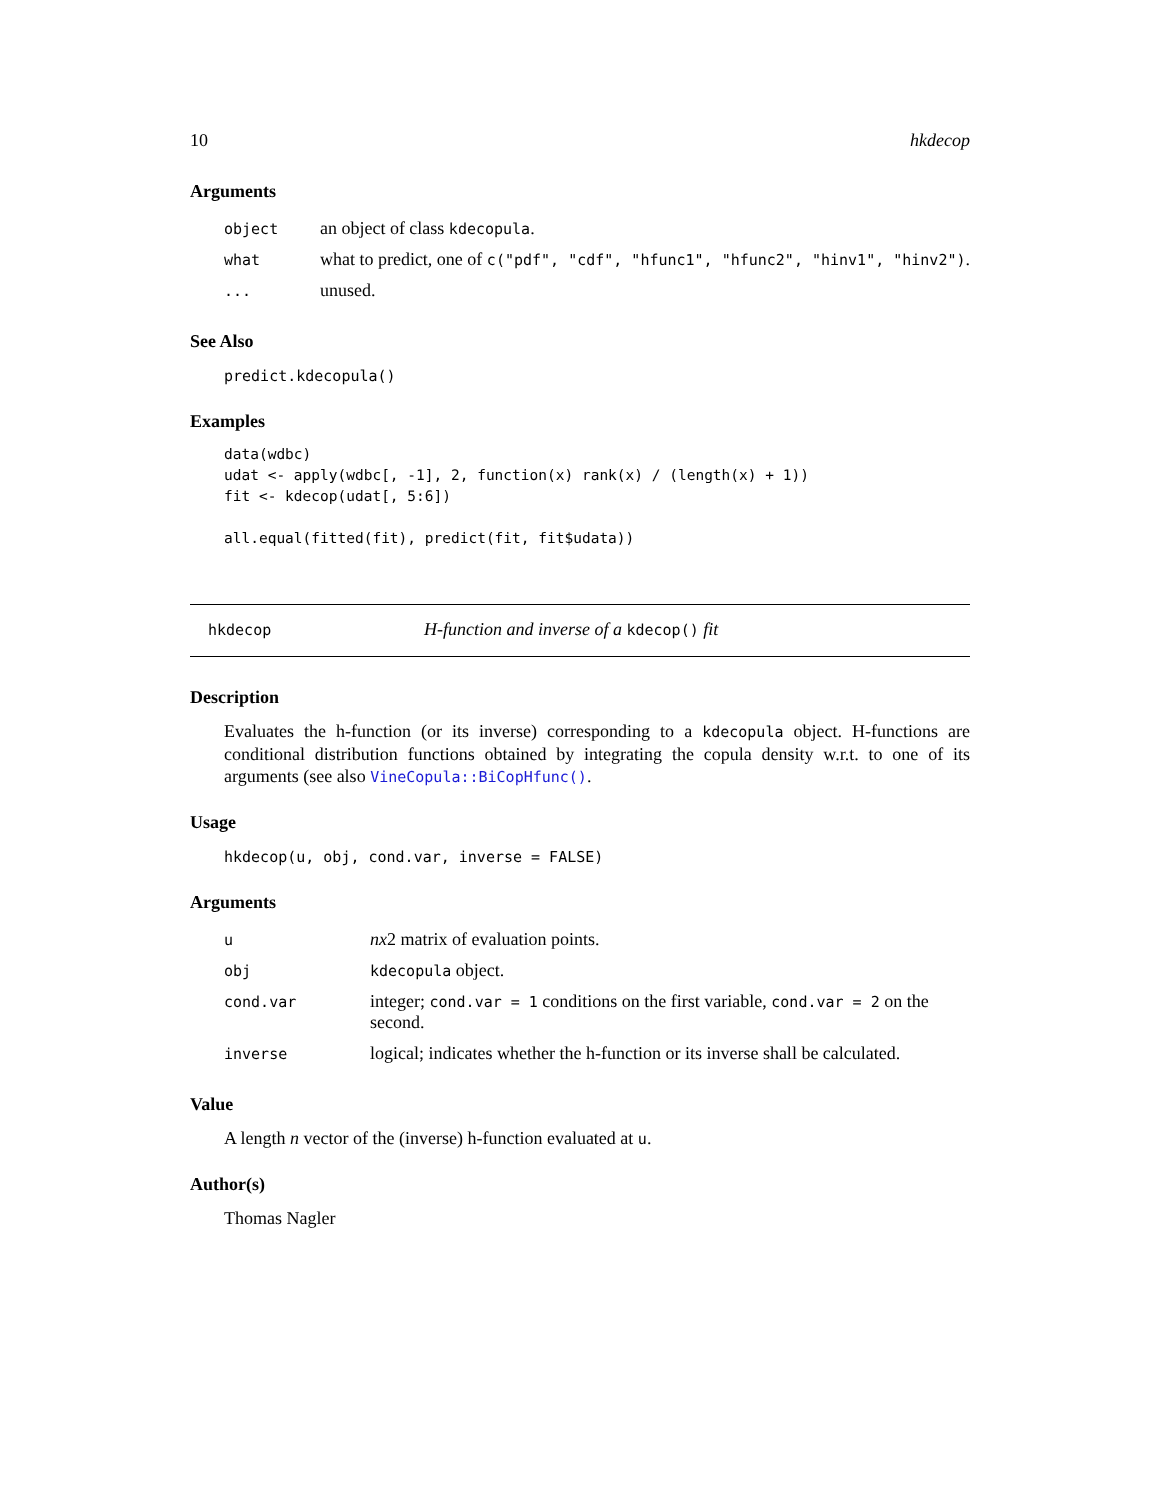10 hkdecop
Arguments
| object | an object of class kdecopula . |
| what | what to predict, one of c("pdf", "cdf", "hfunc1", "hfunc2", "hinv1", "hinv2") . |
| ... | unused. |
See Also
predict.kdecopula()
Examples
data(wdbc)
udat <- apply(wdbc[, -1], 2, function(x) rank(x) / (length(x) + 1))
fit <- kdecop(udat[, 5:6])

all.equal(fitted(fit), predict(fit, fit$udata))
hkdecop H-function and inverse of a kdecop() fit
Description
Evaluates the h-function (or its inverse) corresponding to a kdecopula object. H-functions are conditional distribution functions obtained by integrating the copula density w.r.t. to one of its arguments (see also VineCopula::BiCopHfunc().
Usage
hkdecop(u, obj, cond.var, inverse = FALSE)
Arguments
| u | nx 2 matrix of evaluation points. |
| obj | kdecopula object. |
| cond.var | integer; cond.var = 1 conditions on the first variable, cond.var = 2 on the second. |
| inverse | logical; indicates whether the h-function or its inverse shall be calculated. |
Value
A length n vector of the (inverse) h-function evaluated at u.
Author(s)
Thomas Nagler